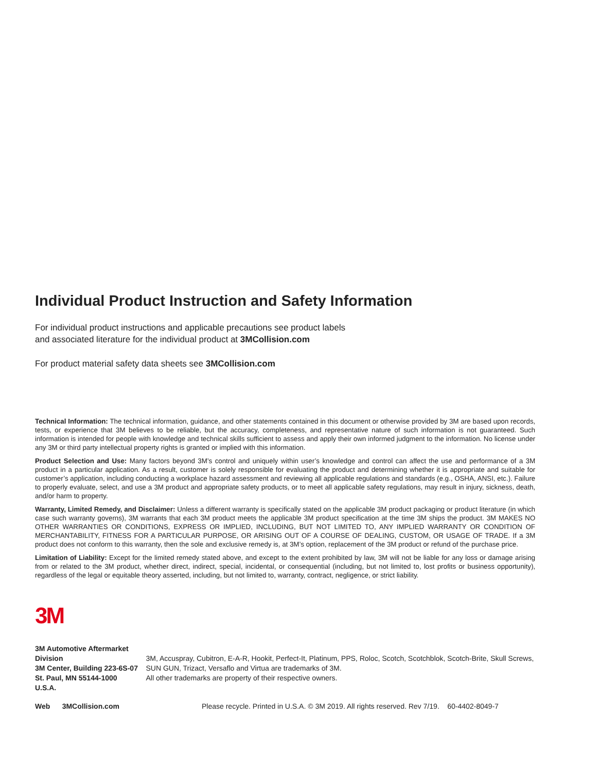Individual Product Instruction and Safety Information
For individual product instructions and applicable precautions see product labels
and associated literature for the individual product at 3MCollision.com
For product material safety data sheets see 3MCollision.com
Technical Information: The technical information, guidance, and other statements contained in this document or otherwise provided by 3M are based upon records, tests, or experience that 3M believes to be reliable, but the accuracy, completeness, and representative nature of such information is not guaranteed. Such information is intended for people with knowledge and technical skills sufficient to assess and apply their own informed judgment to the information. No license under any 3M or third party intellectual property rights is granted or implied with this information.
Product Selection and Use: Many factors beyond 3M’s control and uniquely within user’s knowledge and control can affect the use and performance of a 3M product in a particular application. As a result, customer is solely responsible for evaluating the product and determining whether it is appropriate and suitable for customer’s application, including conducting a workplace hazard assessment and reviewing all applicable regulations and standards (e.g., OSHA, ANSI, etc.). Failure to properly evaluate, select, and use a 3M product and appropriate safety products, or to meet all applicable safety regulations, may result in injury, sickness, death, and/or harm to property.
Warranty, Limited Remedy, and Disclaimer: Unless a different warranty is specifically stated on the applicable 3M product packaging or product literature (in which case such warranty governs), 3M warrants that each 3M product meets the applicable 3M product specification at the time 3M ships the product. 3M MAKES NO OTHER WARRANTIES OR CONDITIONS, EXPRESS OR IMPLIED, INCLUDING, BUT NOT LIMITED TO, ANY IMPLIED WARRANTY OR CONDITION OF MERCHANTABILITY, FITNESS FOR A PARTICULAR PURPOSE, OR ARISING OUT OF A COURSE OF DEALING, CUSTOM, OR USAGE OF TRADE. If a 3M product does not conform to this warranty, then the sole and exclusive remedy is, at 3M’s option, replacement of the 3M product or refund of the purchase price.
Limitation of Liability: Except for the limited remedy stated above, and except to the extent prohibited by law, 3M will not be liable for any loss or damage arising from or related to the 3M product, whether direct, indirect, special, incidental, or consequential (including, but not limited to, lost profits or business opportunity), regardless of the legal or equitable theory asserted, including, but not limited to, warranty, contract, negligence, or strict liability.
3M
3M Automotive Aftermarket Division
3M Center, Building 223-6S-07
St. Paul, MN 55144-1000
U.S.A.
3M, Accuspray, Cubitron, E-A-R, Hookit, Perfect-It, Platinum, PPS, Roloc, Scotch, Scotchblok, Scotch-Brite, Skull Screws, SUN GUN, Trizact, Versaflo and Virtua are trademarks of 3M.
All other trademarks are property of their respective owners.
Web 3MCollision.com Please recycle. Printed in U.S.A. © 3M 2019. All rights reserved. Rev 7/19. 60-4402-8049-7